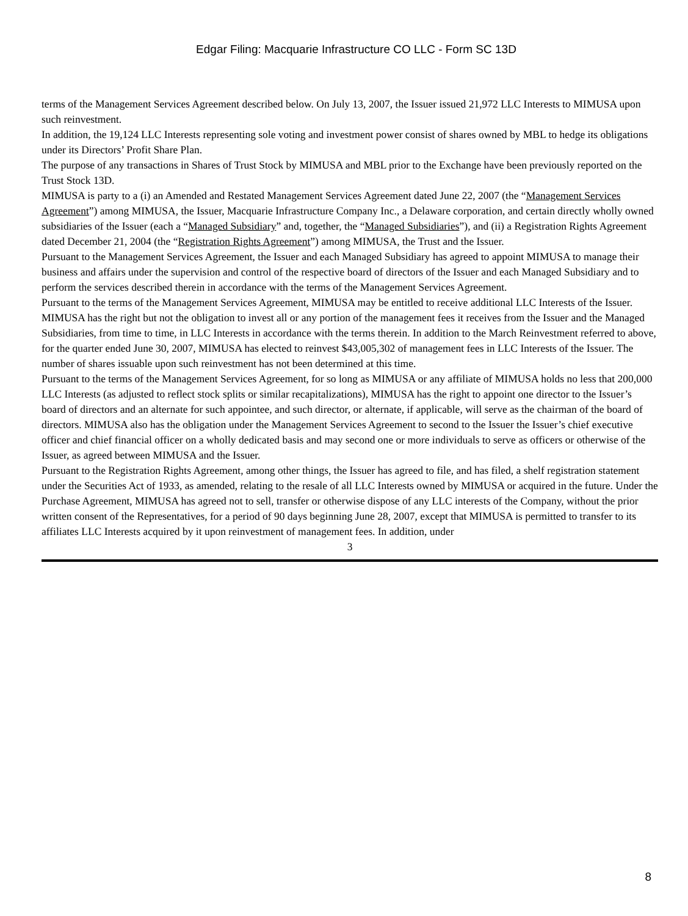Edgar Filing: Macquarie Infrastructure CO LLC - Form SC 13D
terms of the Management Services Agreement described below. On July 13, 2007, the Issuer issued 21,972 LLC Interests to MIMUSA upon such reinvestment.
In addition, the 19,124 LLC Interests representing sole voting and investment power consist of shares owned by MBL to hedge its obligations under its Directors’ Profit Share Plan.
The purpose of any transactions in Shares of Trust Stock by MIMUSA and MBL prior to the Exchange have been previously reported on the Trust Stock 13D.
MIMUSA is party to a (i) an Amended and Restated Management Services Agreement dated June 22, 2007 (the “Management Services Agreement”) among MIMUSA, the Issuer, Macquarie Infrastructure Company Inc., a Delaware corporation, and certain directly wholly owned subsidiaries of the Issuer (each a “Managed Subsidiary” and, together, the “Managed Subsidiaries”), and (ii) a Registration Rights Agreement dated December 21, 2004 (the “Registration Rights Agreement”) among MIMUSA, the Trust and the Issuer.
Pursuant to the Management Services Agreement, the Issuer and each Managed Subsidiary has agreed to appoint MIMUSA to manage their business and affairs under the supervision and control of the respective board of directors of the Issuer and each Managed Subsidiary and to perform the services described therein in accordance with the terms of the Management Services Agreement.
Pursuant to the terms of the Management Services Agreement, MIMUSA may be entitled to receive additional LLC Interests of the Issuer. MIMUSA has the right but not the obligation to invest all or any portion of the management fees it receives from the Issuer and the Managed Subsidiaries, from time to time, in LLC Interests in accordance with the terms therein. In addition to the March Reinvestment referred to above, for the quarter ended June 30, 2007, MIMUSA has elected to reinvest $43,005,302 of management fees in LLC Interests of the Issuer. The number of shares issuable upon such reinvestment has not been determined at this time.
Pursuant to the terms of the Management Services Agreement, for so long as MIMUSA or any affiliate of MIMUSA holds no less that 200,000 LLC Interests (as adjusted to reflect stock splits or similar recapitalizations), MIMUSA has the right to appoint one director to the Issuer’s board of directors and an alternate for such appointee, and such director, or alternate, if applicable, will serve as the chairman of the board of directors. MIMUSA also has the obligation under the Management Services Agreement to second to the Issuer the Issuer’s chief executive officer and chief financial officer on a wholly dedicated basis and may second one or more individuals to serve as officers or otherwise of the Issuer, as agreed between MIMUSA and the Issuer.
Pursuant to the Registration Rights Agreement, among other things, the Issuer has agreed to file, and has filed, a shelf registration statement under the Securities Act of 1933, as amended, relating to the resale of all LLC Interests owned by MIMUSA or acquired in the future. Under the Purchase Agreement, MIMUSA has agreed not to sell, transfer or otherwise dispose of any LLC interests of the Company, without the prior written consent of the Representatives, for a period of 90 days beginning June 28, 2007, except that MIMUSA is permitted to transfer to its affiliates LLC Interests acquired by it upon reinvestment of management fees. In addition, under
3
8